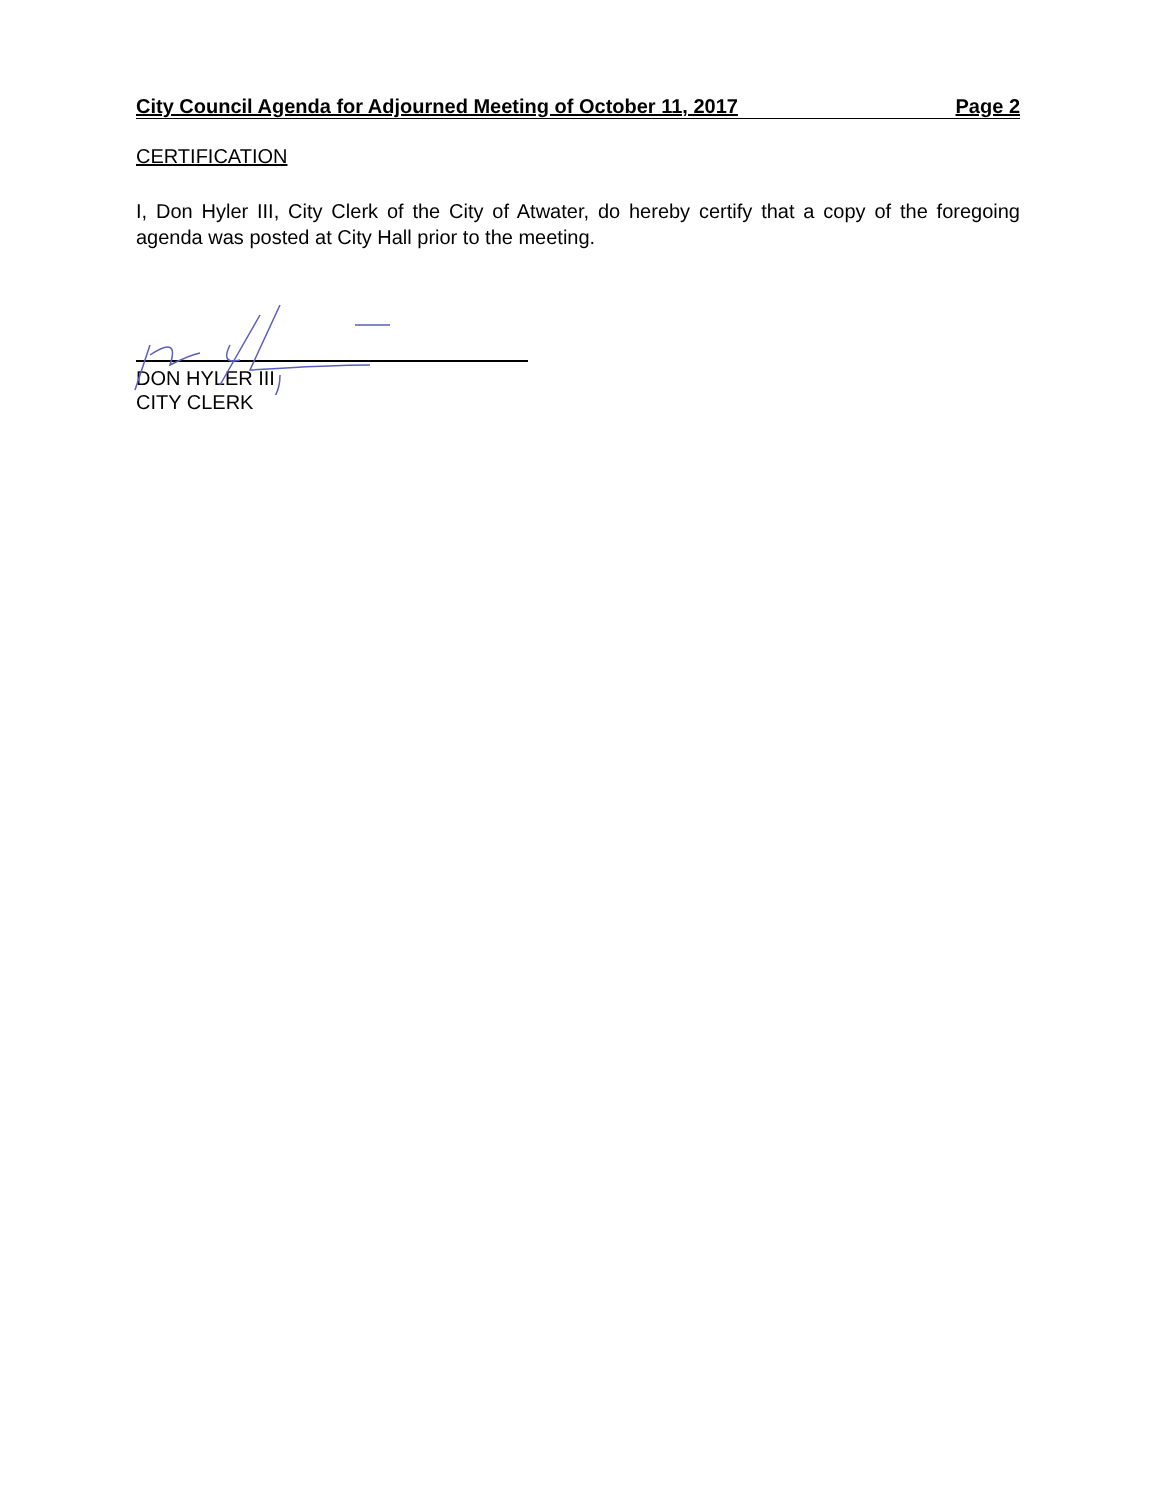City Council Agenda for Adjourned Meeting of October 11, 2017 Page 2
CERTIFICATION
I, Don Hyler III, City Clerk of the City of Atwater, do hereby certify that a copy of the foregoing agenda was posted at City Hall prior to the meeting.
DON HYLER III
CITY CLERK